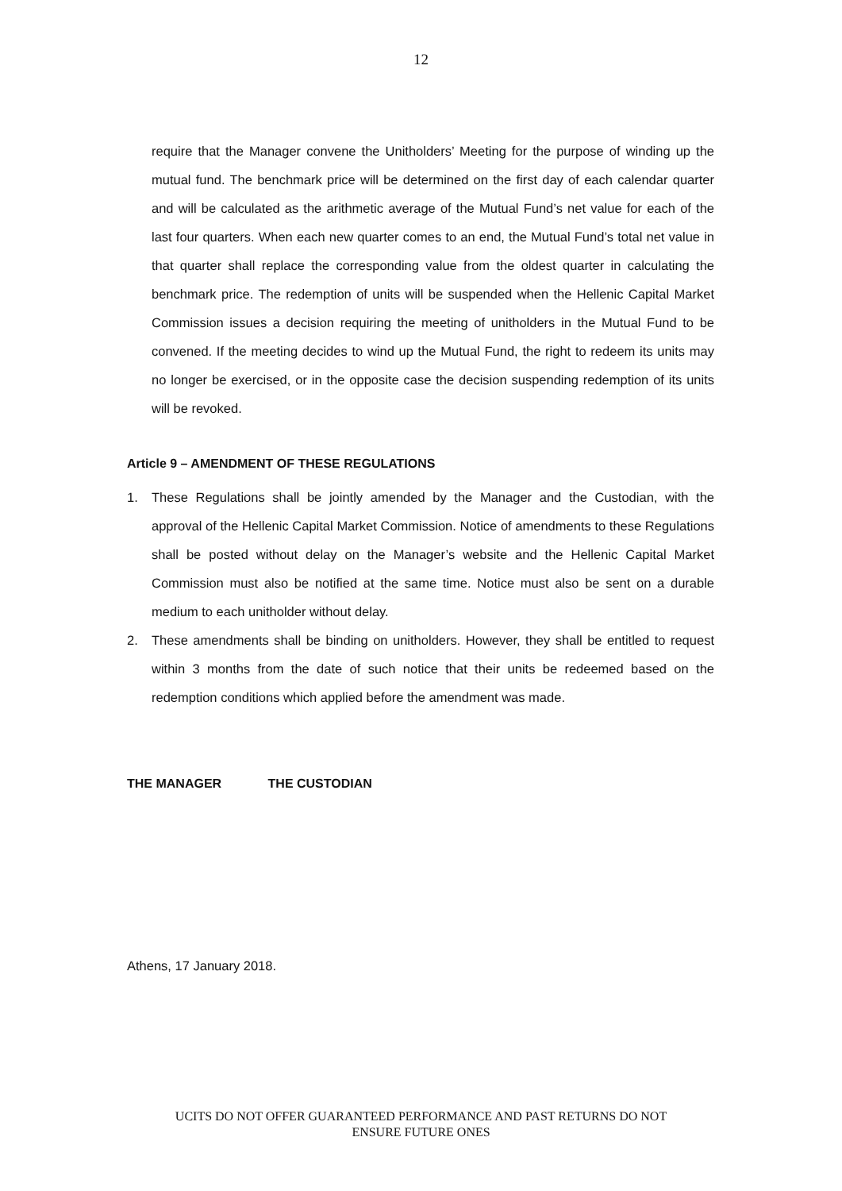12
require that the Manager convene the Unitholders’ Meeting for the purpose of winding up the mutual fund. The benchmark price will be determined on the first day of each calendar quarter and will be calculated as the arithmetic average of the Mutual Fund’s net value for each of the last four quarters. When each new quarter comes to an end, the Mutual Fund’s total net value in that quarter shall replace the corresponding value from the oldest quarter in calculating the benchmark price. The redemption of units will be suspended when the Hellenic Capital Market Commission issues a decision requiring the meeting of unitholders in the Mutual Fund to be convened. If the meeting decides to wind up the Mutual Fund, the right to redeem its units may no longer be exercised, or in the opposite case the decision suspending redemption of its units will be revoked.
Article 9 – AMENDMENT OF THESE REGULATIONS
1. These Regulations shall be jointly amended by the Manager and the Custodian, with the approval of the Hellenic Capital Market Commission. Notice of amendments to these Regulations shall be posted without delay on the Manager’s website and the Hellenic Capital Market Commission must also be notified at the same time. Notice must also be sent on a durable medium to each unitholder without delay.
2. These amendments shall be binding on unitholders. However, they shall be entitled to request within 3 months from the date of such notice that their units be redeemed based on the redemption conditions which applied before the amendment was made.
THE MANAGER THE CUSTODIAN
Athens, 17 January 2018.
UCITS DO NOT OFFER GUARANTEED PERFORMANCE AND PAST RETURNS DO NOT
ENSURE FUTURE ONES